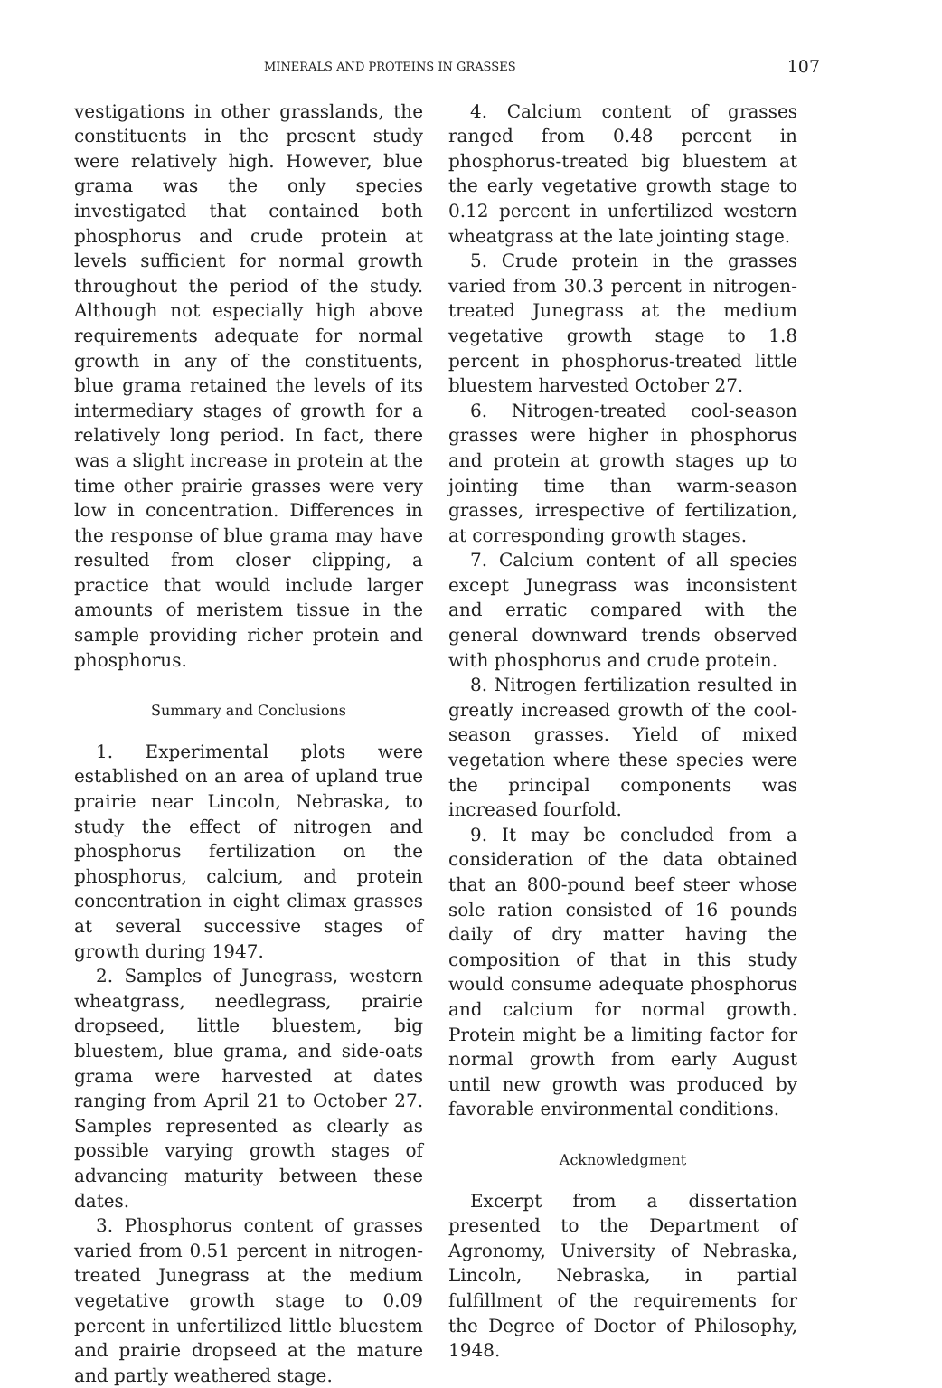MINERALS AND PROTEINS IN GRASSES 107
vestigations in other grasslands, the constituents in the present study were relatively high. However, blue grama was the only species investigated that contained both phosphorus and crude protein at levels sufficient for normal growth throughout the period of the study. Although not especially high above requirements adequate for normal growth in any of the constituents, blue grama retained the levels of its intermediary stages of growth for a relatively long period. In fact, there was a slight increase in protein at the time other prairie grasses were very low in concentration. Differences in the response of blue grama may have resulted from closer clipping, a practice that would include larger amounts of meristem tissue in the sample providing richer protein and phosphorus.
Summary and Conclusions
1. Experimental plots were established on an area of upland true prairie near Lincoln, Nebraska, to study the effect of nitrogen and phosphorus fertilization on the phosphorus, calcium, and protein concentration in eight climax grasses at several successive stages of growth during 1947.
2. Samples of Junegrass, western wheatgrass, needlegrass, prairie dropseed, little bluestem, big bluestem, blue grama, and side-oats grama were harvested at dates ranging from April 21 to October 27. Samples represented as clearly as possible varying growth stages of advancing maturity between these dates.
3. Phosphorus content of grasses varied from 0.51 percent in nitrogen-treated Junegrass at the medium vegetative growth stage to 0.09 percent in unfertilized little bluestem and prairie dropseed at the mature and partly weathered stage.
4. Calcium content of grasses ranged from 0.48 percent in phosphorus-treated big bluestem at the early vegetative growth stage to 0.12 percent in unfertilized western wheatgrass at the late jointing stage.
5. Crude protein in the grasses varied from 30.3 percent in nitrogen-treated Junegrass at the medium vegetative growth stage to 1.8 percent in phosphorus-treated little bluestem harvested October 27.
6. Nitrogen-treated cool-season grasses were higher in phosphorus and protein at growth stages up to jointing time than warm-season grasses, irrespective of fertilization, at corresponding growth stages.
7. Calcium content of all species except Junegrass was inconsistent and erratic compared with the general downward trends observed with phosphorus and crude protein.
8. Nitrogen fertilization resulted in greatly increased growth of the cool-season grasses. Yield of mixed vegetation where these species were the principal components was increased fourfold.
9. It may be concluded from a consideration of the data obtained that an 800-pound beef steer whose sole ration consisted of 16 pounds daily of dry matter having the composition of that in this study would consume adequate phosphorus and calcium for normal growth. Protein might be a limiting factor for normal growth from early August until new growth was produced by favorable environmental conditions.
Acknowledgment
Excerpt from a dissertation presented to the Department of Agronomy, University of Nebraska, Lincoln, Nebraska, in partial fulfillment of the requirements for the Degree of Doctor of Philosophy, 1948.